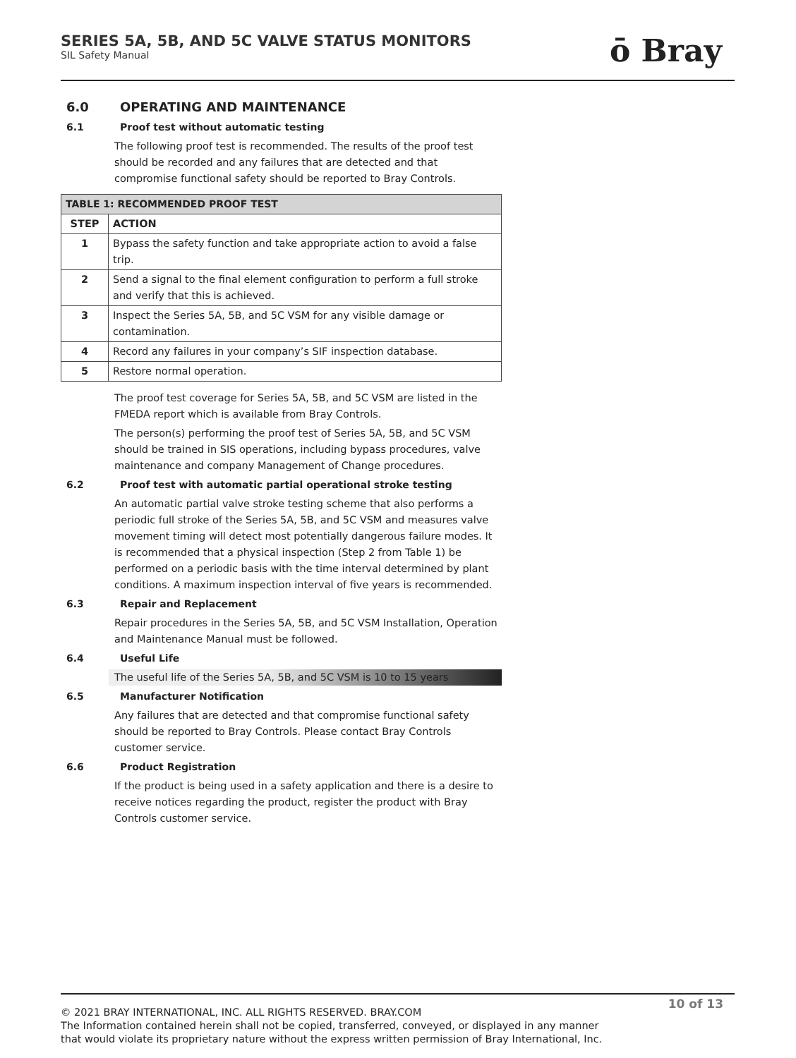SERIES 5A, 5B, AND 5C VALVE STATUS MONITORS
SIL Safety Manual
ō Bray
6.0 OPERATING AND MAINTENANCE
6.1 Proof test without automatic testing
The following proof test is recommended. The results of the proof test should be recorded and any failures that are detected and that compromise functional safety should be reported to Bray Controls.
| TABLE 1: RECOMMENDED PROOF TEST | |
| --- | --- |
| STEP | ACTION |
| 1 | Bypass the safety function and take appropriate action to avoid a false trip. |
| 2 | Send a signal to the final element configuration to perform a full stroke and verify that this is achieved. |
| 3 | Inspect the Series 5A, 5B, and 5C VSM for any visible damage or contamination. |
| 4 | Record any failures in your company’s SIF inspection database. |
| 5 | Restore normal operation. |
The proof test coverage for Series 5A, 5B, and 5C VSM are listed in the FMEDA report which is available from Bray Controls.
The person(s) performing the proof test of Series 5A, 5B, and 5C VSM should be trained in SIS operations, including bypass procedures, valve maintenance and company Management of Change procedures.
6.2 Proof test with automatic partial operational stroke testing
An automatic partial valve stroke testing scheme that also performs a periodic full stroke of the Series 5A, 5B, and 5C VSM and measures valve movement timing will detect most potentially dangerous failure modes. It is recommended that a physical inspection (Step 2 from Table 1) be performed on a periodic basis with the time interval determined by plant conditions. A maximum inspection interval of five years is recommended.
6.3 Repair and Replacement
Repair procedures in the Series 5A, 5B, and 5C VSM Installation, Operation and Maintenance Manual must be followed.
6.4 Useful Life
The useful life of the Series 5A, 5B, and 5C VSM is 10 to 15 years
6.5 Manufacturer Notification
Any failures that are detected and that compromise functional safety should be reported to Bray Controls. Please contact Bray Controls customer service.
6.6 Product Registration
If the product is being used in a safety application and there is a desire to receive notices regarding the product, register the product with Bray Controls customer service.
10 of 13
© 2021 BRAY INTERNATIONAL, INC. ALL RIGHTS RESERVED. BRAY.COM
The Information contained herein shall not be copied, transferred, conveyed, or displayed in any manner
that would violate its proprietary nature without the express written permission of Bray International, Inc.